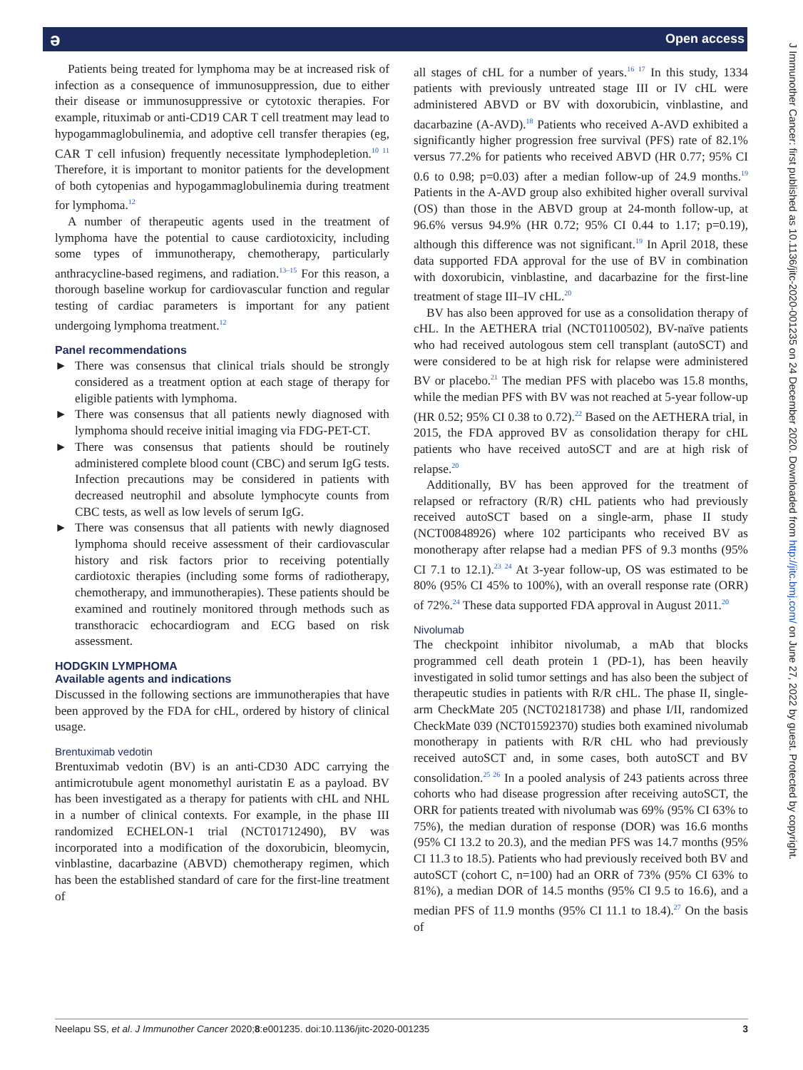ǝ Open access
J Immunother Cancer: first published as 10.1136/jitc-2020-001235 on 24 December 2020. Downloaded from http://jitc.bmj.com/ on June 27, 2022 by guest. Protected by copyright.
Patients being treated for lymphoma may be at increased risk of infection as a consequence of immunosuppression, due to either their disease or immunosuppressive or cytotoxic therapies. For example, rituximab or anti-CD19 CAR T cell treatment may lead to hypogammaglobulinemia, and adoptive cell transfer therapies (eg, CAR T cell infusion) frequently necessitate lymphodepletion.<sup>10 11</sup> Therefore, it is important to monitor patients for the development of both cytopenias and hypogammaglobulinemia during treatment for lymphoma.<sup>12</sup>
A number of therapeutic agents used in the treatment of lymphoma have the potential to cause cardiotoxicity, including some types of immunotherapy, chemotherapy, particularly anthracycline-based regimens, and radiation.<sup>13–15</sup> For this reason, a thorough baseline workup for cardiovascular function and regular testing of cardiac parameters is important for any patient undergoing lymphoma treatment.<sup>12</sup>
Panel recommendations
► There was consensus that clinical trials should be strongly considered as a treatment option at each stage of therapy for eligible patients with lymphoma.
► There was consensus that all patients newly diagnosed with lymphoma should receive initial imaging via FDG-PET-CT.
► There was consensus that patients should be routinely administered complete blood count (CBC) and serum IgG tests. Infection precautions may be considered in patients with decreased neutrophil and absolute lymphocyte counts from CBC tests, as well as low levels of serum IgG.
► There was consensus that all patients with newly diagnosed lymphoma should receive assessment of their cardiovascular history and risk factors prior to receiving potentially cardiotoxic therapies (including some forms of radiotherapy, chemotherapy, and immunotherapies). These patients should be examined and routinely monitored through methods such as transthoracic echocardiogram and ECG based on risk assessment.
HODGKIN LYMPHOMA
Available agents and indications
Discussed in the following sections are immunotherapies that have been approved by the FDA for cHL, ordered by history of clinical usage.
Brentuximab vedotin
Brentuximab vedotin (BV) is an anti-CD30 ADC carrying the antimicrotubule agent monomethyl auristatin E as a payload. BV has been investigated as a therapy for patients with cHL and NHL in a number of clinical contexts. For example, in the phase III randomized ECHELON-1 trial (NCT01712490), BV was incorporated into a modification of the doxorubicin, bleomycin, vinblastine, dacarbazine (ABVD) chemotherapy regimen, which has been the established standard of care for the first-line treatment of
all stages of cHL for a number of years.<sup>16 17</sup> In this study, 1334 patients with previously untreated stage III or IV cHL were administered ABVD or BV with doxorubicin, vinblastine, and dacarbazine (A-AVD).<sup>18</sup> Patients who received A-AVD exhibited a significantly higher progression free survival (PFS) rate of 82.1% versus 77.2% for patients who received ABVD (HR 0.77; 95% CI 0.6 to 0.98; p=0.03) after a median follow-up of 24.9 months.<sup>19</sup> Patients in the A-AVD group also exhibited higher overall survival (OS) than those in the ABVD group at 24-month follow-up, at 96.6% versus 94.9% (HR 0.72; 95% CI 0.44 to 1.17; p=0.19), although this difference was not significant.<sup>19</sup> In April 2018, these data supported FDA approval for the use of BV in combination with doxorubicin, vinblastine, and dacarbazine for the first-line treatment of stage III–IV cHL.<sup>20</sup>
BV has also been approved for use as a consolidation therapy of cHL. In the AETHERA trial (NCT01100502), BV-naïve patients who had received autologous stem cell transplant (autoSCT) and were considered to be at high risk for relapse were administered BV or placebo.<sup>21</sup> The median PFS with placebo was 15.8 months, while the median PFS with BV was not reached at 5-year follow-up (HR 0.52; 95% CI 0.38 to 0.72).<sup>22</sup> Based on the AETHERA trial, in 2015, the FDA approved BV as consolidation therapy for cHL patients who have received autoSCT and are at high risk of relapse.<sup>20</sup>
Additionally, BV has been approved for the treatment of relapsed or refractory (R/R) cHL patients who had previously received autoSCT based on a single-arm, phase II study (NCT00848926) where 102 participants who received BV as monotherapy after relapse had a median PFS of 9.3 months (95% CI 7.1 to 12.1).<sup>23 24</sup> At 3-year follow-up, OS was estimated to be 80% (95% CI 45% to 100%), with an overall response rate (ORR) of 72%.<sup>24</sup> These data supported FDA approval in August 2011.<sup>20</sup>
Nivolumab
The checkpoint inhibitor nivolumab, a mAb that blocks programmed cell death protein 1 (PD-1), has been heavily investigated in solid tumor settings and has also been the subject of therapeutic studies in patients with R/R cHL. The phase II, single-arm CheckMate 205 (NCT02181738) and phase I/II, randomized CheckMate 039 (NCT01592370) studies both examined nivolumab monotherapy in patients with R/R cHL who had previously received autoSCT and, in some cases, both autoSCT and BV consolidation.<sup>25 26</sup> In a pooled analysis of 243 patients across three cohorts who had disease progression after receiving autoSCT, the ORR for patients treated with nivolumab was 69% (95% CI 63% to 75%), the median duration of response (DOR) was 16.6 months (95% CI 13.2 to 20.3), and the median PFS was 14.7 months (95% CI 11.3 to 18.5). Patients who had previously received both BV and autoSCT (cohort C, n=100) had an ORR of 73% (95% CI 63% to 81%), a median DOR of 14.5 months (95% CI 9.5 to 16.6), and a median PFS of 11.9 months (95% CI 11.1 to 18.4).<sup>27</sup> On the basis of
Neelapu SS, et al. J Immunother Cancer 2020;8:e001235. doi:10.1136/jitc-2020-001235 3